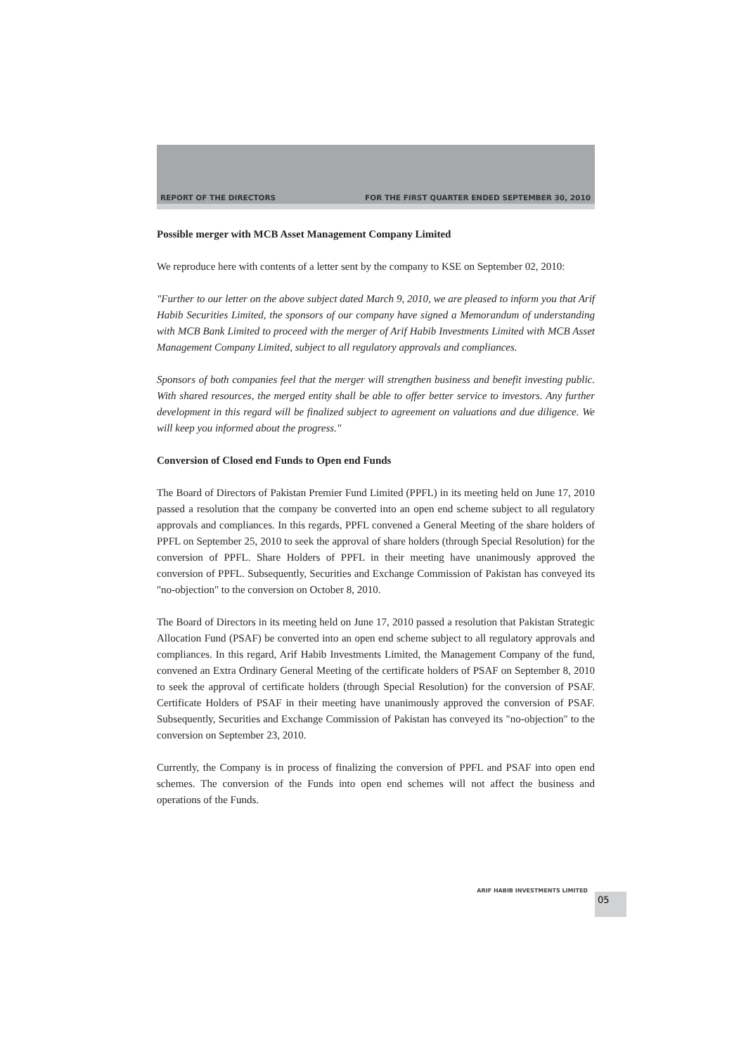REPORT OF THE DIRECTORS FOR THE FIRST QUARTER ENDED SEPTEMBER 30, 2010
Possible merger with MCB Asset Management Company Limited
We reproduce here with contents of a letter sent by the company to KSE on September 02, 2010:
"Further to our letter on the above subject dated March 9, 2010, we are pleased to inform you that Arif Habib Securities Limited, the sponsors of our company have signed a Memorandum of understanding with MCB Bank Limited to proceed with the merger of Arif Habib Investments Limited with MCB Asset Management Company Limited, subject to all regulatory approvals and compliances.
Sponsors of both companies feel that the merger will strengthen business and benefit investing public. With shared resources, the merged entity shall be able to offer better service to investors. Any further development in this regard will be finalized subject to agreement on valuations and due diligence. We will keep you informed about the progress."
Conversion of Closed end Funds to Open end Funds
The Board of Directors of Pakistan Premier Fund Limited (PPFL) in its meeting held on June 17, 2010 passed a resolution that the company be converted into an open end scheme subject to all regulatory approvals and compliances. In this regards, PPFL convened a General Meeting of the share holders of PPFL on September 25, 2010 to seek the approval of share holders (through Special Resolution) for the conversion of PPFL. Share Holders of PPFL in their meeting have unanimously approved the conversion of PPFL. Subsequently, Securities and Exchange Commission of Pakistan has conveyed its "no-objection" to the conversion on October 8, 2010.
The Board of Directors in its meeting held on June 17, 2010 passed a resolution that Pakistan Strategic Allocation Fund (PSAF) be converted into an open end scheme subject to all regulatory approvals and compliances. In this regard, Arif Habib Investments Limited, the Management Company of the fund, convened an Extra Ordinary General Meeting of the certificate holders of PSAF on September 8, 2010 to seek the approval of certificate holders (through Special Resolution) for the conversion of PSAF. Certificate Holders of PSAF in their meeting have unanimously approved the conversion of PSAF. Subsequently, Securities and Exchange Commission of Pakistan has conveyed its "no-objection" to the conversion on September 23, 2010.
Currently, the Company is in process of finalizing the conversion of PPFL and PSAF into open end schemes. The conversion of the Funds into open end schemes will not affect the business and operations of the Funds.
ARIF HABIB INVESTMENTS LIMITED
05